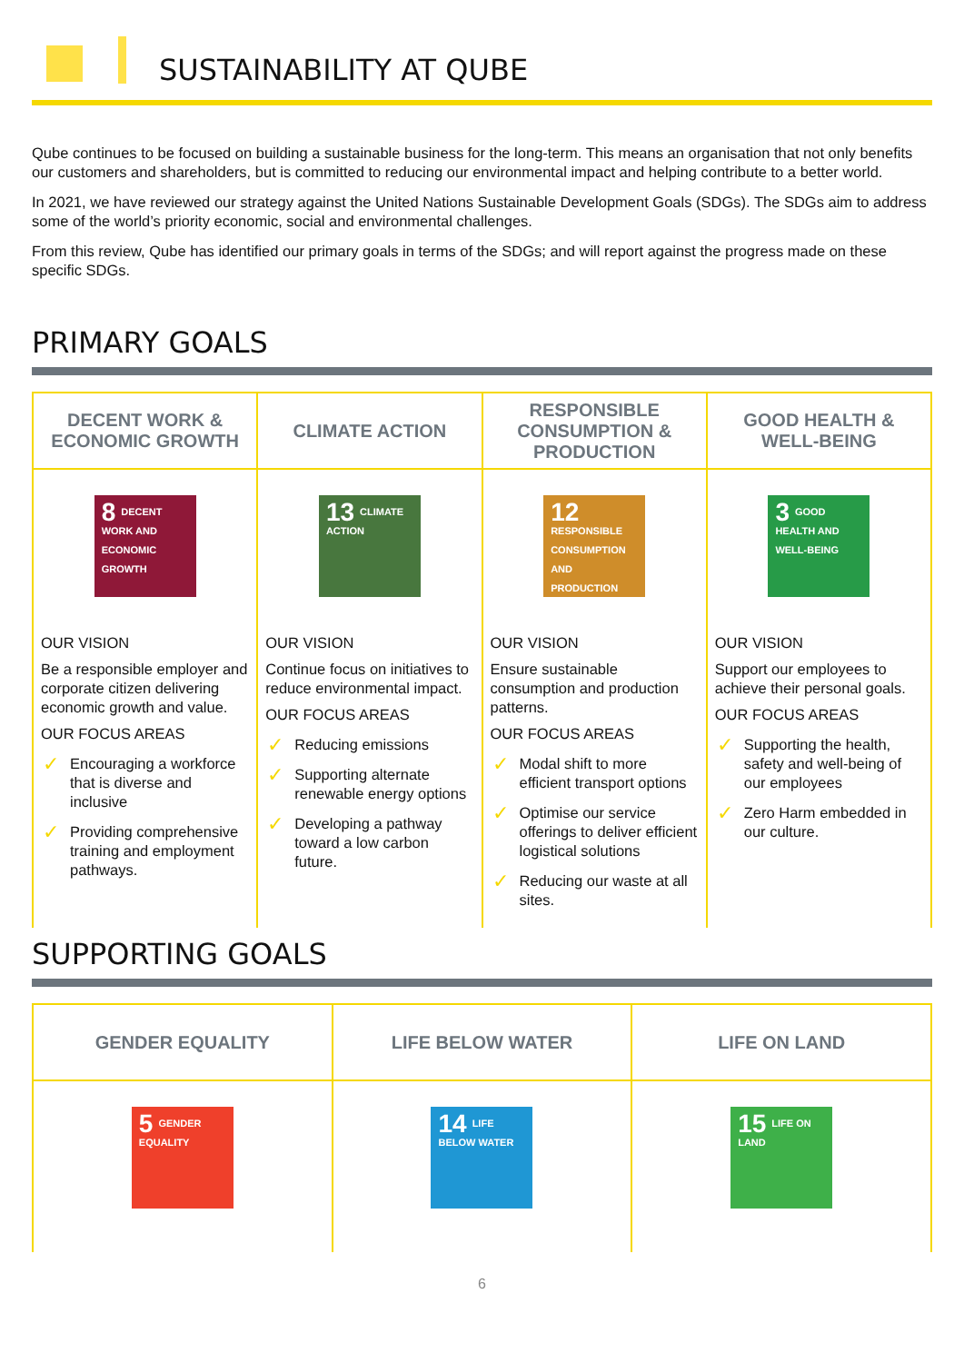SUSTAINABILITY AT QUBE
Qube continues to be focused on building a sustainable business for the long-term. This means an organisation that not only benefits our customers and shareholders, but is committed to reducing our environmental impact and helping contribute to a better world.
In 2021, we have reviewed our strategy against the United Nations Sustainable Development Goals (SDGs). The SDGs aim to address some of the world’s priority economic, social and environmental challenges.
From this review, Qube has identified our primary goals in terms of the SDGs; and will report against the progress made on these specific SDGs.
PRIMARY GOALS
| DECENT WORK & ECONOMIC GROWTH | CLIMATE ACTION | RESPONSIBLE CONSUMPTION & PRODUCTION | GOOD HEALTH & WELL-BEING |
| --- | --- | --- | --- |
| 8 DECENT WORK AND ECONOMIC GROWTH OUR VISION Be a responsible employer and corporate citizen delivering economic growth and value. OUR FOCUS AREAS ✓ Encouraging a workforce that is diverse and inclusive ✓ Providing comprehensive training and employment pathways. | 13 CLIMATE ACTION OUR VISION Continue focus on initiatives to reduce environmental impact. OUR FOCUS AREAS ✓ Reducing emissions ✓ Supporting alternate renewable energy options ✓ Developing a pathway toward a low carbon future. | 12 RESPONSIBLE CONSUMPTION AND PRODUCTION OUR VISION Ensure sustainable consumption and production patterns. OUR FOCUS AREAS ✓ Modal shift to more efficient transport options ✓ Optimise our service offerings to deliver efficient logistical solutions ✓ Reducing our waste at all sites. | 3 GOOD HEALTH AND WELL-BEING OUR VISION Support our employees to achieve their personal goals. OUR FOCUS AREAS ✓ Supporting the health, safety and well-being of our employees ✓ Zero Harm embedded in our culture. |
SUPPORTING GOALS
| GENDER EQUALITY | LIFE BELOW WATER | LIFE ON LAND |
| --- | --- | --- |
| 5 GENDER EQUALITY | 14 LIFE BELOW WATER | 15 LIFE ON LAND |
6